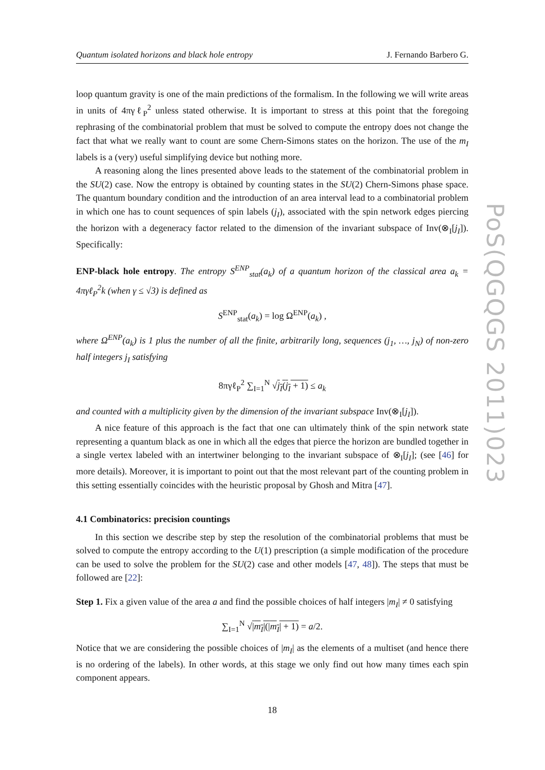PoS(QGQGS 2011)023
Quantum isolated horizons and black hole entropy J. Fernando Barbero G.
loop quantum gravity is one of the main predictions of the formalism. In the following we will write areas in units of 4πγℓ<sub>P</sub><sup>2</sup> unless stated otherwise. It is important to stress at this point that the foregoing rephrasing of the combinatorial problem that must be solved to compute the entropy does not change the fact that what we really want to count are some Chern-Simons states on the horizon. The use of the m<sub>I</sub> labels is a (very) useful simplifying device but nothing more.
A reasoning along the lines presented above leads to the statement of the combinatorial problem in the SU(2) case. Now the entropy is obtained by counting states in the SU(2) Chern-Simons phase space. The quantum boundary condition and the introduction of an area interval lead to a combinatorial problem in which one has to count sequences of spin labels (j<sub>I</sub>), associated with the spin network edges piercing the horizon with a degeneracy factor related to the dimension of the invariant subspace of Inv(⊗<sub>I</sub>[j<sub>I</sub>]). Specifically:
ENP-black hole entropy. The entropy S<sup>ENP</sup><sub>stat</sub>(a<sub>k</sub>) of a quantum horizon of the classical area a<sub>k</sub> = 4πγℓ<sub>P</sub><sup>2</sup>k (when γ ≤ √3) is defined as
S<sup>ENP</sup><sub>stat</sub>(a<sub>k</sub>) = log Ω<sup>ENP</sup>(a<sub>k</sub>) ,
where Ω<sup>ENP</sup>(a<sub>k</sub>) is 1 plus the number of all the finite, arbitrarily long, sequences (j<sub>1</sub>, …, j<sub>N</sub>) of non-zero half integers j<sub>I</sub> satisfying
8πγℓ<sub>P</sub><sup>2</sup> ∑<sub>I=1</sub><sup>N</sup> √j<sub>I</sub>(j<sub>I</sub> + 1) ≤ a<sub>k</sub>
and counted with a multiplicity given by the dimension of the invariant subspace Inv(⊗<sub>I</sub>[j<sub>I</sub>]).
A nice feature of this approach is the fact that one can ultimately think of the spin network state representing a quantum black as one in which all the edges that pierce the horizon are bundled together in a single vertex labeled with an intertwiner belonging to the invariant subspace of ⊗<sub>I</sub>[j<sub>I</sub>]; (see [46] for more details). Moreover, it is important to point out that the most relevant part of the counting problem in this setting essentially coincides with the heuristic proposal by Ghosh and Mitra [47].
4.1 Combinatorics: precision countings
In this section we describe step by step the resolution of the combinatorial problems that must be solved to compute the entropy according to the U(1) prescription (a simple modification of the procedure can be used to solve the problem for the SU(2) case and other models [47, 48]). The steps that must be followed are [22]:
Step 1. Fix a given value of the area a and find the possible choices of half integers |m<sub>I</sub>| ≠ 0 satisfying
∑<sub>I=1</sub><sup>N</sup> √|m<sub>I</sub>|(|m<sub>I</sub>| + 1) = a/2.
Notice that we are considering the possible choices of |m<sub>I</sub>| as the elements of a multiset (and hence there is no ordering of the labels). In other words, at this stage we only find out how many times each spin component appears.
18